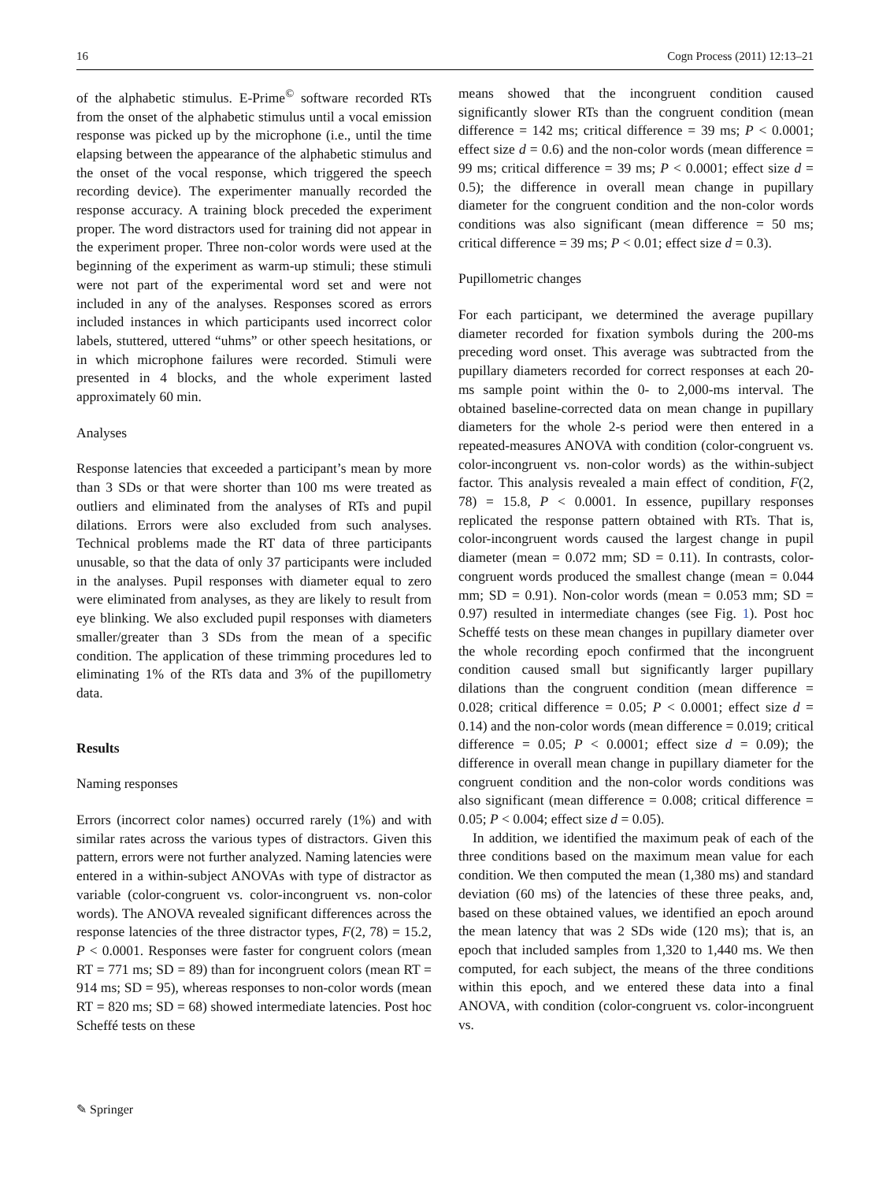16 Cogn Process (2011) 12:13–21
of the alphabetic stimulus. E-Prime<sup>©</sup> software recorded RTs from the onset of the alphabetic stimulus until a vocal emission response was picked up by the microphone (i.e., until the time elapsing between the appearance of the alphabetic stimulus and the onset of the vocal response, which triggered the speech recording device). The experimenter manually recorded the response accuracy. A training block preceded the experiment proper. The word distractors used for training did not appear in the experiment proper. Three non-color words were used at the beginning of the experiment as warm-up stimuli; these stimuli were not part of the experimental word set and were not included in any of the analyses. Responses scored as errors included instances in which participants used incorrect color labels, stuttered, uttered “uhms” or other speech hesitations, or in which microphone failures were recorded. Stimuli were presented in 4 blocks, and the whole experiment lasted approximately 60 min.
Analyses
Response latencies that exceeded a participant’s mean by more than 3 SDs or that were shorter than 100 ms were treated as outliers and eliminated from the analyses of RTs and pupil dilations. Errors were also excluded from such analyses. Technical problems made the RT data of three participants unusable, so that the data of only 37 participants were included in the analyses. Pupil responses with diameter equal to zero were eliminated from analyses, as they are likely to result from eye blinking. We also excluded pupil responses with diameters smaller/greater than 3 SDs from the mean of a specific condition. The application of these trimming procedures led to eliminating 1% of the RTs data and 3% of the pupillometry data.
Results
Naming responses
Errors (incorrect color names) occurred rarely (1%) and with similar rates across the various types of distractors. Given this pattern, errors were not further analyzed. Naming latencies were entered in a within-subject ANOVAs with type of distractor as variable (color-congruent vs. color-incongruent vs. non-color words). The ANOVA revealed significant differences across the response latencies of the three distractor types, F(2, 78) = 15.2, P < 0.0001. Responses were faster for congruent colors (mean RT = 771 ms; SD = 89) than for incongruent colors (mean RT = 914 ms; SD = 95), whereas responses to non-color words (mean RT = 820 ms; SD = 68) showed intermediate latencies. Post hoc Scheffé tests on these
means showed that the incongruent condition caused significantly slower RTs than the congruent condition (mean difference = 142 ms; critical difference = 39 ms; P < 0.0001; effect size d = 0.6) and the non-color words (mean difference = 99 ms; critical difference = 39 ms; P < 0.0001; effect size d = 0.5); the difference in overall mean change in pupillary diameter for the congruent condition and the non-color words conditions was also significant (mean difference = 50 ms; critical difference = 39 ms; P < 0.01; effect size d = 0.3).
Pupillometric changes
For each participant, we determined the average pupillary diameter recorded for fixation symbols during the 200-ms preceding word onset. This average was subtracted from the pupillary diameters recorded for correct responses at each 20-ms sample point within the 0- to 2,000-ms interval. The obtained baseline-corrected data on mean change in pupillary diameters for the whole 2-s period were then entered in a repeated-measures ANOVA with condition (color-congruent vs. color-incongruent vs. non-color words) as the within-subject factor. This analysis revealed a main effect of condition, F(2, 78) = 15.8, P < 0.0001. In essence, pupillary responses replicated the response pattern obtained with RTs. That is, color-incongruent words caused the largest change in pupil diameter (mean = 0.072 mm; SD = 0.11). In contrasts, color-congruent words produced the smallest change (mean = 0.044 mm; SD = 0.91). Non-color words (mean = 0.053 mm; SD = 0.97) resulted in intermediate changes (see Fig. 1). Post hoc Scheffé tests on these mean changes in pupillary diameter over the whole recording epoch confirmed that the incongruent condition caused small but significantly larger pupillary dilations than the congruent condition (mean difference = 0.028; critical difference = 0.05; P < 0.0001; effect size d = 0.14) and the non-color words (mean difference = 0.019; critical difference = 0.05; P < 0.0001; effect size d = 0.09); the difference in overall mean change in pupillary diameter for the congruent condition and the non-color words conditions was also significant (mean difference = 0.008; critical difference = 0.05; P < 0.004; effect size d = 0.05).
In addition, we identified the maximum peak of each of the three conditions based on the maximum mean value for each condition. We then computed the mean (1,380 ms) and standard deviation (60 ms) of the latencies of these three peaks, and, based on these obtained values, we identified an epoch around the mean latency that was 2 SDs wide (120 ms); that is, an epoch that included samples from 1,320 to 1,440 ms. We then computed, for each subject, the means of the three conditions within this epoch, and we entered these data into a final ANOVA, with condition (color-congruent vs. color-incongruent vs.
✎ Springer